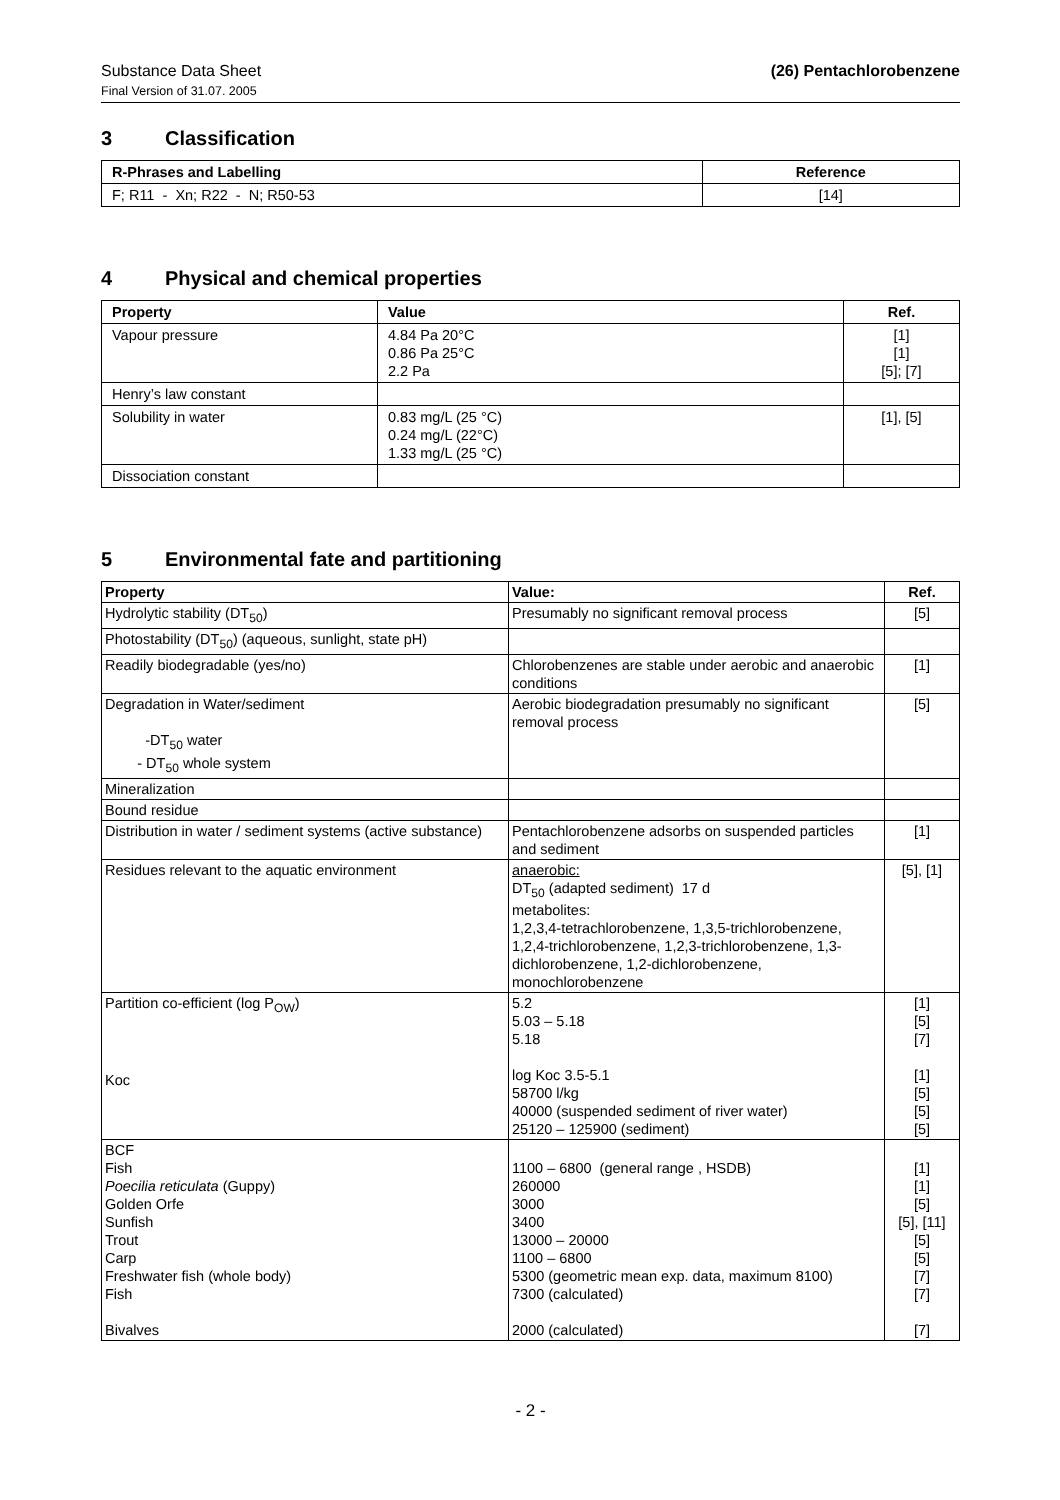Substance Data Sheet (26) Pentachlorobenzene
Final Version of 31.07. 2005
3 Classification
| R-Phrases and Labelling | Reference |
| --- | --- |
| F; R11 - Xn; R22 - N; R50-53 | [14] |
4 Physical and chemical properties
| Property | Value | Ref. |
| --- | --- | --- |
| Vapour pressure | 4.84 Pa 20°C 0.86 Pa 25°C 2.2 Pa | [1] [1] [5]; [7] |
| Henry’s law constant | | |
| Solubility in water | 0.83 mg/L (25 °C) 0.24 mg/L (22°C) 1.33 mg/L (25 °C) | [1], [5] |
| Dissociation constant | | |
5 Environmental fate and partitioning
| Property | Value: | Ref. |
| --- | --- | --- |
| Hydrolytic stability (DT<sub>50</sub>) | Presumably no significant removal process | [5] |
| Photostability (DT<sub>50</sub>) (aqueous, sunlight, state pH) | | |
| Readily biodegradable (yes/no) | Chlorobenzenes are stable under aerobic and anaerobic conditions | [1] |
| Degradation in Water/sediment -DT<sub>50</sub> water - DT<sub>50</sub> whole system | Aerobic biodegradation presumably no significant removal process | [5] |
| Mineralization | | |
| Bound residue | | |
| Distribution in water / sediment systems (active substance) | Pentachlorobenzene adsorbs on suspended particles and sediment | [1] |
| Residues relevant to the aquatic environment | anaerobic: DT<sub>50</sub> (adapted sediment) 17 d metabolites: 1,2,3,4-tetrachlorobenzene, 1,3,5-trichlorobenzene, 1,2,4-trichlorobenzene, 1,2,3-trichlorobenzene, 1,3-dichlorobenzene, 1,2-dichlorobenzene, monochlorobenzene | [5], [1] |
| Partition co-efficient (log P<sub>OW</sub>) Koc | 5.2 5.03 – 5.18 5.18 log Koc 3.5-5.1 58700 l/kg 40000 (suspended sediment of river water) 25120 – 125900 (sediment) | [1] [5] [7] [1] [5] [5] [5] |
| BCF Fish Poecilia reticulata (Guppy) Golden Orfe Sunfish Trout Carp Freshwater fish (whole body) Fish Bivalves | 1100 – 6800 (general range , HSDB) 260000 3000 3400 13000 – 20000 1100 – 6800 5300 (geometric mean exp. data, maximum 8100) 7300 (calculated) 2000 (calculated) | [1] [1] [5] [5], [11] [5] [5] [7] [7] [7] |
- 2 -